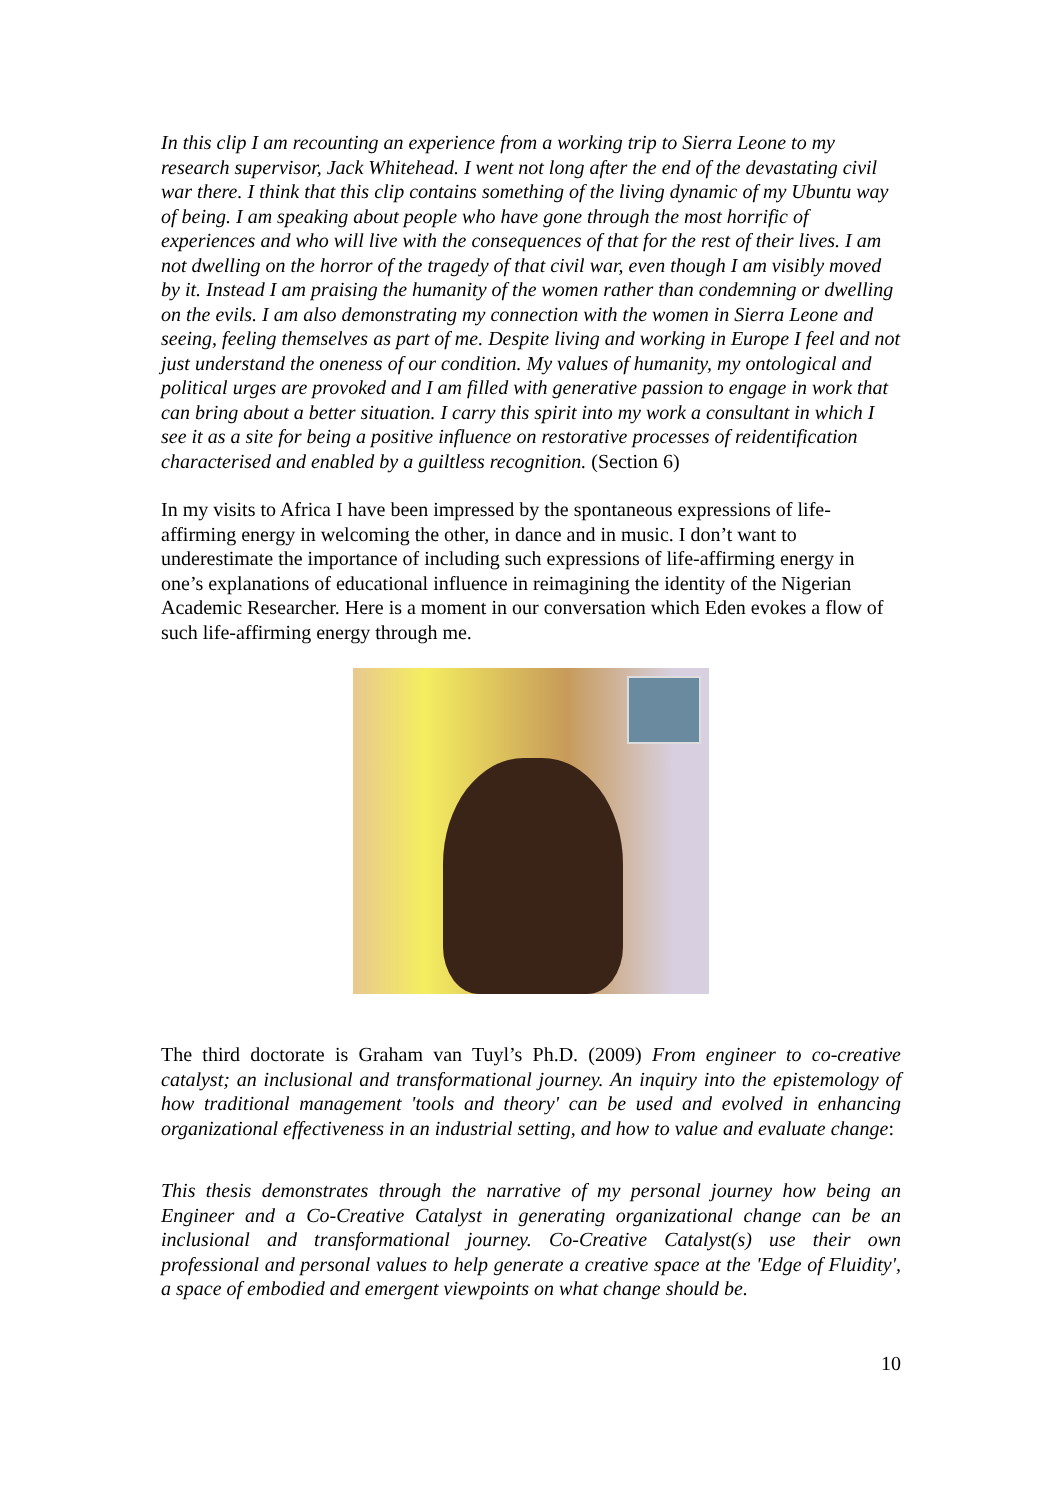In this clip I am recounting an experience from a working trip to Sierra Leone to my research supervisor, Jack Whitehead. I went not long after the end of the devastating civil war there. I think that this clip contains something of the living dynamic of my Ubuntu way of being. I am speaking about people who have gone through the most horrific of experiences and who will live with the consequences of that for the rest of their lives. I am not dwelling on the horror of the tragedy of that civil war, even though I am visibly moved by it. Instead I am praising the humanity of the women rather than condemning or dwelling on the evils. I am also demonstrating my connection with the women in Sierra Leone and seeing, feeling themselves as part of me. Despite living and working in Europe I feel and not just understand the oneness of our condition. My values of humanity, my ontological and political urges are provoked and I am filled with generative passion to engage in work that can bring about a better situation. I carry this spirit into my work a consultant in which I see it as a site for being a positive influence on restorative processes of reidentification characterised and enabled by a guiltless recognition. (Section 6)
In my visits to Africa I have been impressed by the spontaneous expressions of life-affirming energy in welcoming the other, in dance and in music. I don’t want to underestimate the importance of including such expressions of life-affirming energy in one’s explanations of educational influence in reimagining the identity of the Nigerian Academic Researcher. Here is a moment in our conversation which Eden evokes a flow of such life-affirming energy through me.
The third doctorate is Graham van Tuyl’s Ph.D. (2009) From engineer to co-creative catalyst; an inclusional and transformational journey. An inquiry into the epistemology of how traditional management 'tools and theory' can be used and evolved in enhancing organizational effectiveness in an industrial setting, and how to value and evaluate change:
This thesis demonstrates through the narrative of my personal journey how being an Engineer and a Co-Creative Catalyst in generating organizational change can be an inclusional and transformational journey. Co-Creative Catalyst(s) use their own professional and personal values to help generate a creative space at the 'Edge of Fluidity', a space of embodied and emergent viewpoints on what change should be.
10